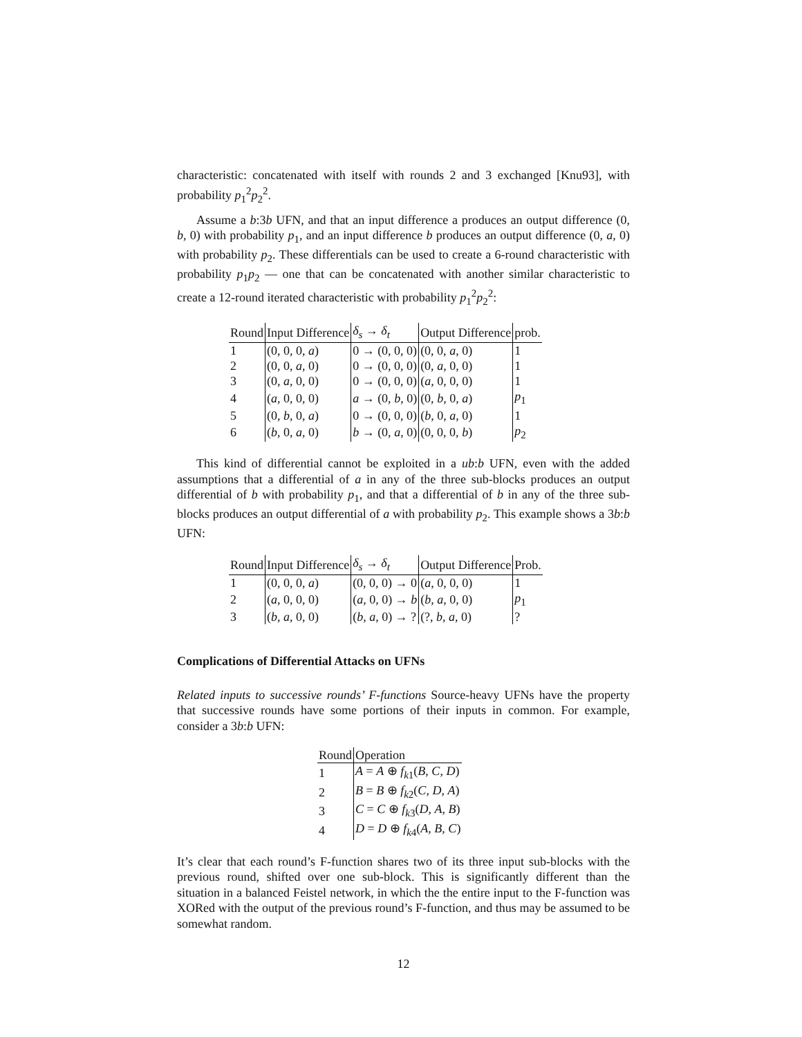characteristic: concatenated with itself with rounds 2 and 3 exchanged [Knu93], with probability p<sub>1</sub><sup>2</sup>p<sub>2</sub><sup>2</sup>.
Assume a b:3b UFN, and that an input difference a produces an output difference (0, b, 0) with probability p<sub>1</sub>, and an input difference b produces an output difference (0, a, 0) with probability p<sub>2</sub>. These differentials can be used to create a 6-round characteristic with probability p<sub>1</sub>p<sub>2</sub> — one that can be concatenated with another similar characteristic to create a 12-round iterated characteristic with probability p<sub>1</sub><sup>2</sup>p<sub>2</sub><sup>2</sup>:
| Round | Input Difference | δ<sub>s</sub> → δ<sub>t</sub> | Output Difference | prob. |
| --- | --- | --- | --- | --- |
| 1 | (0, 0, 0, a ) | 0 → (0, 0, 0) | (0, 0, a , 0) | 1 |
| 2 | (0, 0, a , 0) | 0 → (0, 0, 0) | (0, a , 0, 0) | 1 |
| 3 | (0, a , 0, 0) | 0 → (0, 0, 0) | ( a , 0, 0, 0) | 1 |
| 4 | ( a , 0, 0, 0) | a → (0, b , 0) | (0, b , 0, a ) | p<sub>1</sub> |
| 5 | (0, b , 0, a ) | 0 → (0, 0, 0) | ( b , 0, a , 0) | 1 |
| 6 | ( b , 0, a , 0) | b → (0, a , 0) | (0, 0, 0, b ) | p<sub>2</sub> |
This kind of differential cannot be exploited in a ub:b UFN, even with the added assumptions that a differential of a in any of the three sub-blocks produces an output differential of b with probability p<sub>1</sub>, and that a differential of b in any of the three sub-blocks produces an output differential of a with probability p<sub>2</sub>. This example shows a 3b:b UFN:
| Round | Input Difference | δ<sub>s</sub> → δ<sub>t</sub> | Output Difference | Prob. |
| --- | --- | --- | --- | --- |
| 1 | (0, 0, 0, a ) | (0, 0, 0) → 0 | ( a , 0, 0, 0) | 1 |
| 2 | ( a , 0, 0, 0) | ( a , 0, 0) → b | ( b , a , 0, 0) | p<sub>1</sub> |
| 3 | ( b , a , 0, 0) | ( b , a , 0) → ? | (?, b , a , 0) | ? |
Complications of Differential Attacks on UFNs
Related inputs to successive rounds’ F-functions Source-heavy UFNs have the property that successive rounds have some portions of their inputs in common. For example, consider a 3b:b UFN:
| Round | Operation |
| --- | --- |
| 1 | A = A ⊕ f<sub>k1</sub>( B , C , D ) |
| 2 | B = B ⊕ f<sub>k2</sub>( C , D , A ) |
| 3 | C = C ⊕ f<sub>k3</sub>( D , A , B ) |
| 4 | D = D ⊕ f<sub>k4</sub>( A , B , C ) |
It’s clear that each round’s F-function shares two of its three input sub-blocks with the previous round, shifted over one sub-block. This is significantly different than the situation in a balanced Feistel network, in which the the entire input to the F-function was XORed with the output of the previous round’s F-function, and thus may be assumed to be somewhat random.
12